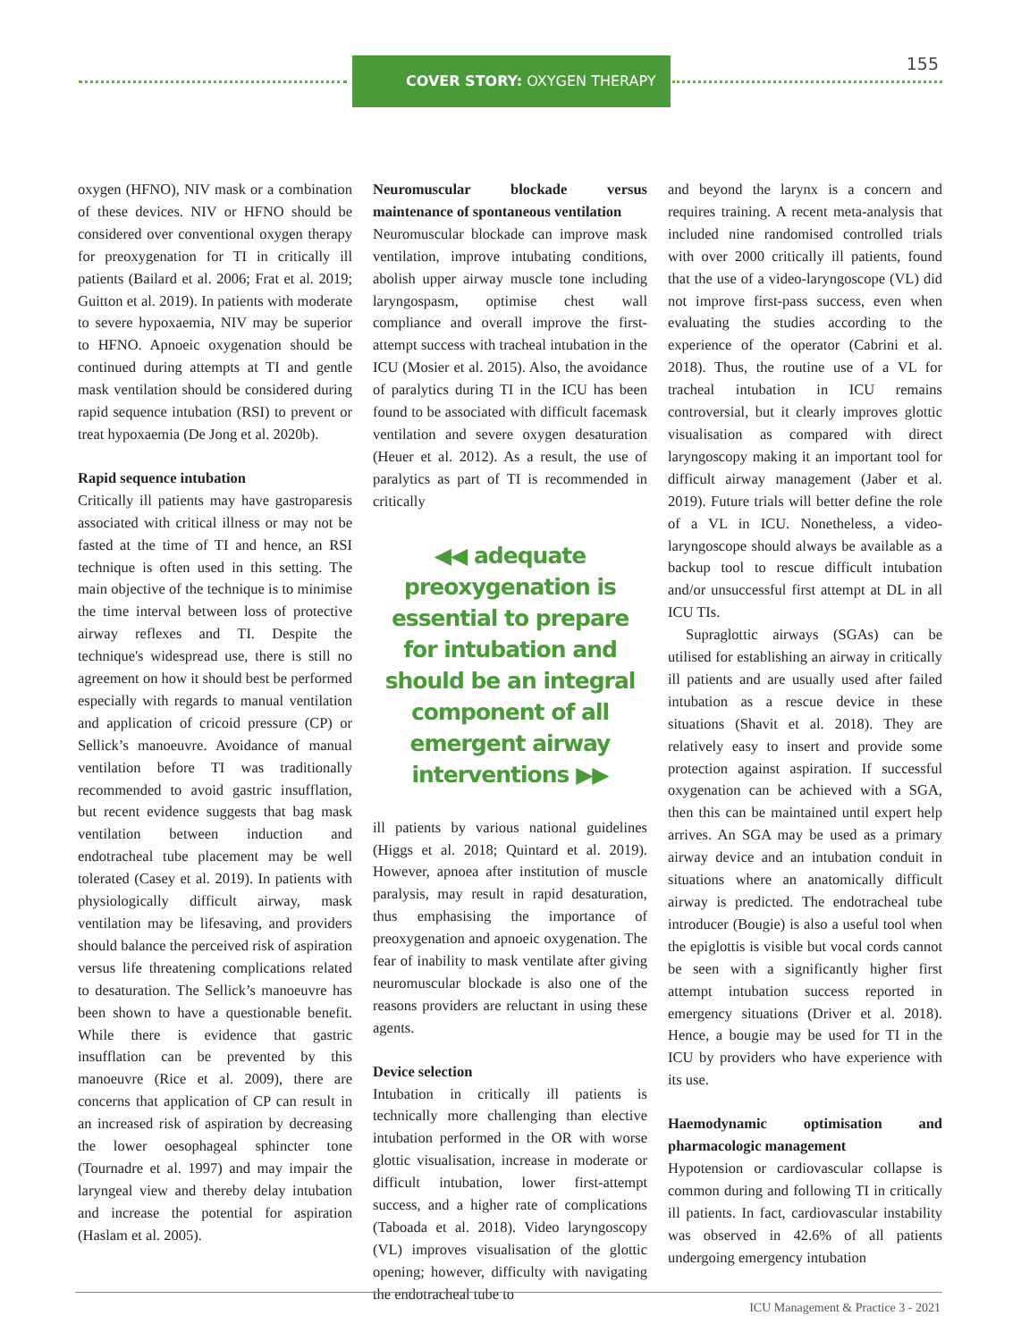155 COVER STORY: OXYGEN THERAPY
oxygen (HFNO), NIV mask or a combination of these devices. NIV or HFNO should be considered over conventional oxygen therapy for preoxygenation for TI in critically ill patients (Bailard et al. 2006; Frat et al. 2019; Guitton et al. 2019). In patients with moderate to severe hypoxaemia, NIV may be superior to HFNO. Apnoeic oxygenation should be continued during attempts at TI and gentle mask ventilation should be considered during rapid sequence intubation (RSI) to prevent or treat hypoxaemia (De Jong et al. 2020b).
Rapid sequence intubation
Critically ill patients may have gastroparesis associated with critical illness or may not be fasted at the time of TI and hence, an RSI technique is often used in this setting. The main objective of the technique is to minimise the time interval between loss of protective airway reflexes and TI. Despite the technique's widespread use, there is still no agreement on how it should best be performed especially with regards to manual ventilation and application of cricoid pressure (CP) or Sellick’s manoeuvre. Avoidance of manual ventilation before TI was traditionally recommended to avoid gastric insufflation, but recent evidence suggests that bag mask ventilation between induction and endotracheal tube placement may be well tolerated (Casey et al. 2019). In patients with physiologically difficult airway, mask ventilation may be lifesaving, and providers should balance the perceived risk of aspiration versus life threatening complications related to desaturation. The Sellick’s manoeuvre has been shown to have a questionable benefit. While there is evidence that gastric insufflation can be prevented by this manoeuvre (Rice et al. 2009), there are concerns that application of CP can result in an increased risk of aspiration by decreasing the lower oesophageal sphincter tone (Tournadre et al. 1997) and may impair the laryngeal view and thereby delay intubation and increase the potential for aspiration (Haslam et al. 2005).
Neuromuscular blockade versus maintenance of spontaneous ventilation
Neuromuscular blockade can improve mask ventilation, improve intubating conditions, abolish upper airway muscle tone including laryngospasm, optimise chest wall compliance and overall improve the first-attempt success with tracheal intubation in the ICU (Mosier et al. 2015). Also, the avoidance of paralytics during TI in the ICU has been found to be associated with difficult facemask ventilation and severe oxygen desaturation (Heuer et al. 2012). As a result, the use of paralytics as part of TI is recommended in critically
◀◀ adequate preoxygenation is essential to prepare for intubation and should be an integral component of all emergent airway interventions ▶▶
ill patients by various national guidelines (Higgs et al. 2018; Quintard et al. 2019). However, apnoea after institution of muscle paralysis, may result in rapid desaturation, thus emphasising the importance of preoxygenation and apnoeic oxygenation. The fear of inability to mask ventilate after giving neuromuscular blockade is also one of the reasons providers are reluctant in using these agents.
Device selection
Intubation in critically ill patients is technically more challenging than elective intubation performed in the OR with worse glottic visualisation, increase in moderate or difficult intubation, lower first-attempt success, and a higher rate of complications (Taboada et al. 2018). Video laryngoscopy (VL) improves visualisation of the glottic opening; however, difficulty with navigating the endotracheal tube to
and beyond the larynx is a concern and requires training. A recent meta-analysis that included nine randomised controlled trials with over 2000 critically ill patients, found that the use of a video-laryngoscope (VL) did not improve first-pass success, even when evaluating the studies according to the experience of the operator (Cabrini et al. 2018). Thus, the routine use of a VL for tracheal intubation in ICU remains controversial, but it clearly improves glottic visualisation as compared with direct laryngoscopy making it an important tool for difficult airway management (Jaber et al. 2019). Future trials will better define the role of a VL in ICU. Nonetheless, a video-laryngoscope should always be available as a backup tool to rescue difficult intubation and/or unsuccessful first attempt at DL in all ICU TIs.
Supraglottic airways (SGAs) can be utilised for establishing an airway in critically ill patients and are usually used after failed intubation as a rescue device in these situations (Shavit et al. 2018). They are relatively easy to insert and provide some protection against aspiration. If successful oxygenation can be achieved with a SGA, then this can be maintained until expert help arrives. An SGA may be used as a primary airway device and an intubation conduit in situations where an anatomically difficult airway is predicted. The endotracheal tube introducer (Bougie) is also a useful tool when the epiglottis is visible but vocal cords cannot be seen with a significantly higher first attempt intubation success reported in emergency situations (Driver et al. 2018). Hence, a bougie may be used for TI in the ICU by providers who have experience with its use.
Haemodynamic optimisation and pharmacologic management
Hypotension or cardiovascular collapse is common during and following TI in critically ill patients. In fact, cardiovascular instability was observed in 42.6% of all patients undergoing emergency intubation
ICU Management & Practice 3 - 2021